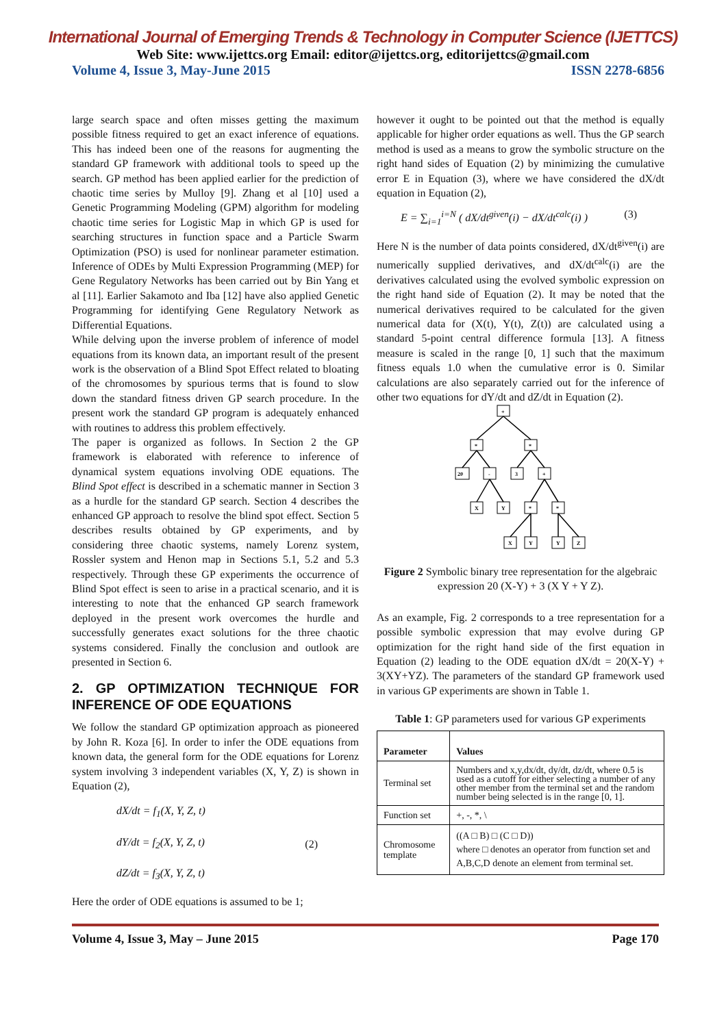International Journal of Emerging Trends & Technology in Computer Science (IJETTCS)
Web Site: www.ijettcs.org Email: editor@ijettcs.org, editorijettcs@gmail.com
Volume 4, Issue 3, May-June 2015 ISSN 2278-6856
large search space and often misses getting the maximum possible fitness required to get an exact inference of equations. This has indeed been one of the reasons for augmenting the standard GP framework with additional tools to speed up the search. GP method has been applied earlier for the prediction of chaotic time series by Mulloy [9]. Zhang et al [10] used a Genetic Programming Modeling (GPM) algorithm for modeling chaotic time series for Logistic Map in which GP is used for searching structures in function space and a Particle Swarm Optimization (PSO) is used for nonlinear parameter estimation. Inference of ODEs by Multi Expression Programming (MEP) for Gene Regulatory Networks has been carried out by Bin Yang et al [11]. Earlier Sakamoto and Iba [12] have also applied Genetic Programming for identifying Gene Regulatory Network as Differential Equations.
While delving upon the inverse problem of inference of model equations from its known data, an important result of the present work is the observation of a Blind Spot Effect related to bloating of the chromosomes by spurious terms that is found to slow down the standard fitness driven GP search procedure. In the present work the standard GP program is adequately enhanced with routines to address this problem effectively.
The paper is organized as follows. In Section 2 the GP framework is elaborated with reference to inference of dynamical system equations involving ODE equations. The Blind Spot effect is described in a schematic manner in Section 3 as a hurdle for the standard GP search. Section 4 describes the enhanced GP approach to resolve the blind spot effect. Section 5 describes results obtained by GP experiments, and by considering three chaotic systems, namely Lorenz system, Rossler system and Henon map in Sections 5.1, 5.2 and 5.3 respectively. Through these GP experiments the occurrence of Blind Spot effect is seen to arise in a practical scenario, and it is interesting to note that the enhanced GP search framework deployed in the present work overcomes the hurdle and successfully generates exact solutions for the three chaotic systems considered. Finally the conclusion and outlook are presented in Section 6.
2. GP OPTIMIZATION TECHNIQUE FOR INFERENCE OF ODE EQUATIONS
We follow the standard GP optimization approach as pioneered by John R. Koza [6]. In order to infer the ODE equations from known data, the general form for the ODE equations for Lorenz system involving 3 independent variables (X, Y, Z) is shown in Equation (2),
dX/dt = f<sub>1</sub>(X, Y, Z, t)
dY/dt = f<sub>2</sub>(X, Y, Z, t)
dZ/dt = f<sub>3</sub>(X, Y, Z, t)
(2)
Here the order of ODE equations is assumed to be 1;
however it ought to be pointed out that the method is equally applicable for higher order equations as well. Thus the GP search method is used as a means to grow the symbolic structure on the right hand sides of Equation (2) by minimizing the cumulative error E in Equation (3), where we have considered the dX/dt equation in Equation (2),
E = ∑<sub>i=1</sub><sup>i=N</sup> ( dX/dt<sup>given</sup>(i) − dX/dt<sup>calc</sup>(i) ) (3)
Here N is the number of data points considered, dX/dt<sup>given</sup>(i) are numerically supplied derivatives, and dX/dt<sup>calc</sup>(i) are the derivatives calculated using the evolved symbolic expression on the right hand side of Equation (2). It may be noted that the numerical derivatives required to be calculated for the given numerical data for (X(t), Y(t), Z(t)) are calculated using a standard 5-point central difference formula [13]. A fitness measure is scaled in the range [0, 1] such that the maximum fitness equals 1.0 when the cumulative error is 0. Similar calculations are also separately carried out for the inference of other two equations for dY/dt and dZ/dt in Equation (2).
+
*
*
20
-
3
+
X
Y
*
*
X
Y
Y
Z
Figure 2 Symbolic binary tree representation for the algebraic expression 20 (X-Y) + 3 (X Y + Y Z).
As an example, Fig. 2 corresponds to a tree representation for a possible symbolic expression that may evolve during GP optimization for the right hand side of the first equation in Equation (2) leading to the ODE equation dX/dt = 20(X-Y) + 3(XY+YZ). The parameters of the standard GP framework used in various GP experiments are shown in Table 1.
Table 1: GP parameters used for various GP experiments
| Parameter | Values |
| --- | --- |
| Terminal set | Numbers and x,y,dx/dt, dy/dt, dz/dt, where 0.5 is used as a cutoff for either selecting a number of any other member from the terminal set and the random number being selected is in the range [0, 1]. |
| Function set | +, -, *, \ |
| Chromosome template | ((A □ B) □ (C □ D)) where □ denotes an operator from function set and A,B,C,D denote an element from terminal set. |
Volume 4, Issue 3, May – June 2015 Page 170